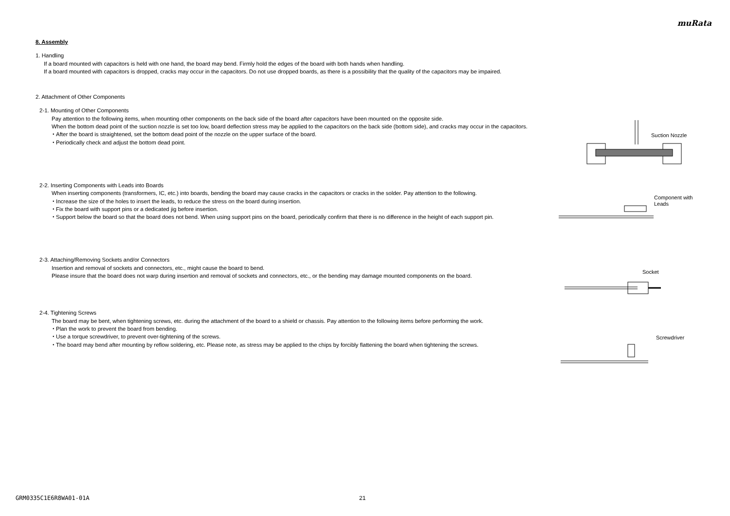muRata
8. Assembly
1. Handling
If a board mounted with capacitors is held with one hand, the board may bend. Firmly hold the edges of the board with both hands when handling.
If a board mounted with capacitors is dropped, cracks may occur in the capacitors. Do not use dropped boards, as there is a possibility that the quality of the capacitors may be impaired.
2. Attachment of Other Components
2-1. Mounting of Other Components
Pay attention to the following items, when mounting other components on the back side of the board after capacitors have been mounted on the opposite side.
When the bottom dead point of the suction nozzle is set too low, board deflection stress may be applied to the capacitors on the back side (bottom side), and cracks may occur in the capacitors.
・After the board is straightened, set the bottom dead point of the nozzle on the upper surface of the board.
・Periodically check and adjust the bottom dead point.
2-2. Inserting Components with Leads into Boards
When inserting components (transformers, IC, etc.) into boards, bending the board may cause cracks in the capacitors or cracks in the solder. Pay attention to the following.
・Increase the size of the holes to insert the leads, to reduce the stress on the board during insertion.
・Fix the board with support pins or a dedicated jig before insertion.
・Support below the board so that the board does not bend. When using support pins on the board, periodically confirm that there is no difference in the height of each support pin.
2-3. Attaching/Removing Sockets and/or Connectors
Insertion and removal of sockets and connectors, etc., might cause the board to bend.
Please insure that the board does not warp during insertion and removal of sockets and connectors, etc., or the bending may damage mounted components on the board.
2-4. Tightening Screws
The board may be bent, when tightening screws, etc. during the attachment of the board to a shield or chassis. Pay attention to the following items before performing the work.
・Plan the work to prevent the board from bending.
・Use a torque screwdriver, to prevent over-tightening of the screws.
・The board may bend after mounting by reflow soldering, etc. Please note, as stress may be applied to the chips by forcibly flattening the board when tightening the screws.
Suction Nozzle
Component with
Leads
Socket
Screwdriver
GRM0335C1E6R8WA01-01A 21